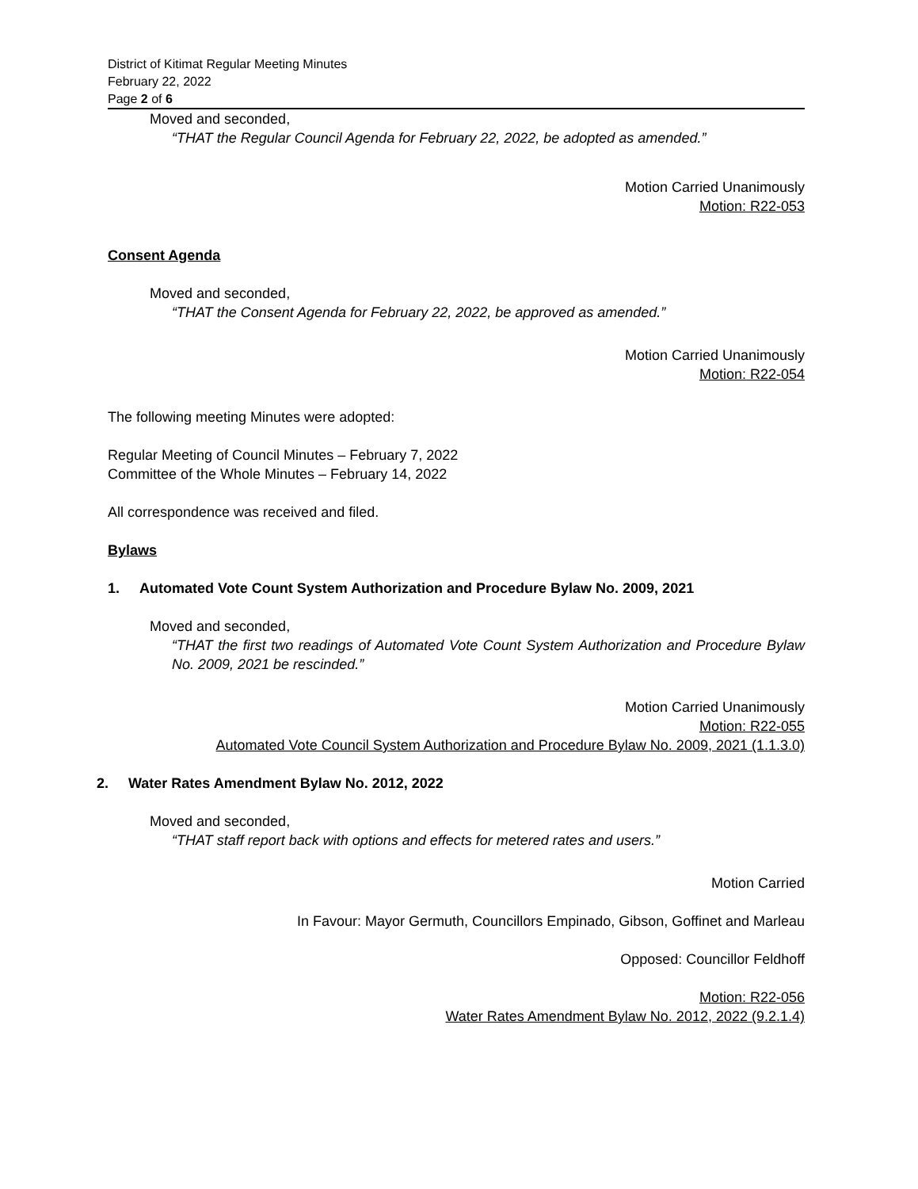District of Kitimat Regular Meeting Minutes
February 22, 2022
Page 2 of 6
Moved and seconded,
“THAT the Regular Council Agenda for February 22, 2022, be adopted as amended.”
Motion Carried Unanimously
Motion: R22-053
Consent Agenda
Moved and seconded,
“THAT the Consent Agenda for February 22, 2022, be approved as amended.”
Motion Carried Unanimously
Motion: R22-054
The following meeting Minutes were adopted:
Regular Meeting of Council Minutes – February 7, 2022
Committee of the Whole Minutes – February 14, 2022
All correspondence was received and filed.
Bylaws
1. Automated Vote Count System Authorization and Procedure Bylaw No. 2009, 2021
Moved and seconded,
“THAT the first two readings of Automated Vote Count System Authorization and Procedure Bylaw No. 2009, 2021 be rescinded.”
Motion Carried Unanimously
Motion: R22-055
Automated Vote Council System Authorization and Procedure Bylaw No. 2009, 2021 (1.1.3.0)
2. Water Rates Amendment Bylaw No. 2012, 2022
Moved and seconded,
“THAT staff report back with options and effects for metered rates and users.”
Motion Carried
In Favour: Mayor Germuth, Councillors Empinado, Gibson, Goffinet and Marleau
Opposed: Councillor Feldhoff
Motion: R22-056
Water Rates Amendment Bylaw No. 2012, 2022 (9.2.1.4)